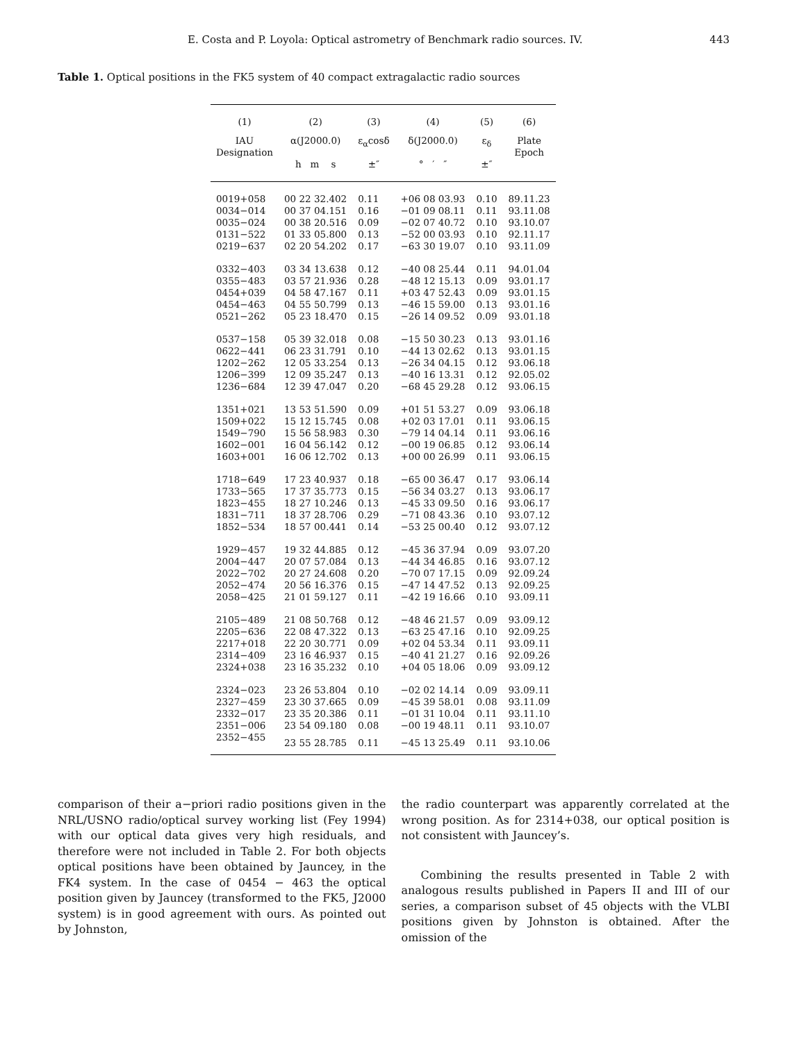E. Costa and P. Loyola: Optical astrometry of Benchmark radio sources. IV. 443
Table 1. Optical positions in the FK5 system of 40 compact extragalactic radio sources
| (1) | (2) | (3) | (4) | (5) | (6) |
| --- | --- | --- | --- | --- | --- |
| IAU Designation | α(J2000.0) | ε<sub>α</sub>cosδ | δ(J2000.0) | ε<sub>δ</sub> | Plate Epoch |
| | h m s | ±″ | ° ′ ″ | ±″ | |
| 0019+058 | 00 22 32.402 | 0.11 | +06 08 03.93 | 0.10 | 89.11.23 |
| 0034−014 | 00 37 04.151 | 0.16 | −01 09 08.11 | 0.11 | 93.11.08 |
| 0035−024 | 00 38 20.516 | 0.09 | −02 07 40.72 | 0.10 | 93.10.07 |
| 0131−522 | 01 33 05.800 | 0.13 | −52 00 03.93 | 0.10 | 92.11.17 |
| 0219−637 | 02 20 54.202 | 0.17 | −63 30 19.07 | 0.10 | 93.11.09 |
| 0332−403 | 03 34 13.638 | 0.12 | −40 08 25.44 | 0.11 | 94.01.04 |
| 0355−483 | 03 57 21.936 | 0.28 | −48 12 15.13 | 0.09 | 93.01.17 |
| 0454+039 | 04 58 47.167 | 0.11 | +03 47 52.43 | 0.09 | 93.01.15 |
| 0454−463 | 04 55 50.799 | 0.13 | −46 15 59.00 | 0.13 | 93.01.16 |
| 0521−262 | 05 23 18.470 | 0.15 | −26 14 09.52 | 0.09 | 93.01.18 |
| 0537−158 | 05 39 32.018 | 0.08 | −15 50 30.23 | 0.13 | 93.01.16 |
| 0622−441 | 06 23 31.791 | 0.10 | −44 13 02.62 | 0.13 | 93.01.15 |
| 1202−262 | 12 05 33.254 | 0.13 | −26 34 04.15 | 0.12 | 93.06.18 |
| 1206−399 | 12 09 35.247 | 0.13 | −40 16 13.31 | 0.12 | 92.05.02 |
| 1236−684 | 12 39 47.047 | 0.20 | −68 45 29.28 | 0.12 | 93.06.15 |
| 1351+021 | 13 53 51.590 | 0.09 | +01 51 53.27 | 0.09 | 93.06.18 |
| 1509+022 | 15 12 15.745 | 0.08 | +02 03 17.01 | 0.11 | 93.06.15 |
| 1549−790 | 15 56 58.983 | 0.30 | −79 14 04.14 | 0.11 | 93.06.16 |
| 1602−001 | 16 04 56.142 | 0.12 | −00 19 06.85 | 0.12 | 93.06.14 |
| 1603+001 | 16 06 12.702 | 0.13 | +00 00 26.99 | 0.11 | 93.06.15 |
| 1718−649 | 17 23 40.937 | 0.18 | −65 00 36.47 | 0.17 | 93.06.14 |
| 1733−565 | 17 37 35.773 | 0.15 | −56 34 03.27 | 0.13 | 93.06.17 |
| 1823−455 | 18 27 10.246 | 0.13 | −45 33 09.50 | 0.16 | 93.06.17 |
| 1831−711 | 18 37 28.706 | 0.29 | −71 08 43.36 | 0.10 | 93.07.12 |
| 1852−534 | 18 57 00.441 | 0.14 | −53 25 00.40 | 0.12 | 93.07.12 |
| 1929−457 | 19 32 44.885 | 0.12 | −45 36 37.94 | 0.09 | 93.07.20 |
| 2004−447 | 20 07 57.084 | 0.13 | −44 34 46.85 | 0.16 | 93.07.12 |
| 2022−702 | 20 27 24.608 | 0.20 | −70 07 17.15 | 0.09 | 92.09.24 |
| 2052−474 | 20 56 16.376 | 0.15 | −47 14 47.52 | 0.13 | 92.09.25 |
| 2058−425 | 21 01 59.127 | 0.11 | −42 19 16.66 | 0.10 | 93.09.11 |
| 2105−489 | 21 08 50.768 | 0.12 | −48 46 21.57 | 0.09 | 93.09.12 |
| 2205−636 | 22 08 47.322 | 0.13 | −63 25 47.16 | 0.10 | 92.09.25 |
| 2217+018 | 22 20 30.771 | 0.09 | +02 04 53.34 | 0.11 | 93.09.11 |
| 2314−409 | 23 16 46.937 | 0.15 | −40 41 21.27 | 0.16 | 92.09.26 |
| 2324+038 | 23 16 35.232 | 0.10 | +04 05 18.06 | 0.09 | 93.09.12 |
| 2324−023 | 23 26 53.804 | 0.10 | −02 02 14.14 | 0.09 | 93.09.11 |
| 2327−459 | 23 30 37.665 | 0.09 | −45 39 58.01 | 0.08 | 93.11.09 |
| 2332−017 | 23 35 20.386 | 0.11 | −01 31 10.04 | 0.11 | 93.11.10 |
| 2351−006 | 23 54 09.180 | 0.08 | −00 19 48.11 | 0.11 | 93.10.07 |
| 2352−455 | 23 55 28.785 | 0.11 | −45 13 25.49 | 0.11 | 93.10.06 |
comparison of their a−priori radio positions given in the NRL/USNO radio/optical survey working list (Fey 1994) with our optical data gives very high residuals, and therefore were not included in Table 2. For both objects optical positions have been obtained by Jauncey, in the FK4 system. In the case of 0454 − 463 the optical position given by Jauncey (transformed to the FK5, J2000 system) is in good agreement with ours. As pointed out by Johnston,
the radio counterpart was apparently correlated at the wrong position. As for 2314+038, our optical position is not consistent with Jauncey’s.
Combining the results presented in Table 2 with analogous results published in Papers II and III of our series, a comparison subset of 45 objects with the VLBI positions given by Johnston is obtained. After the omission of the